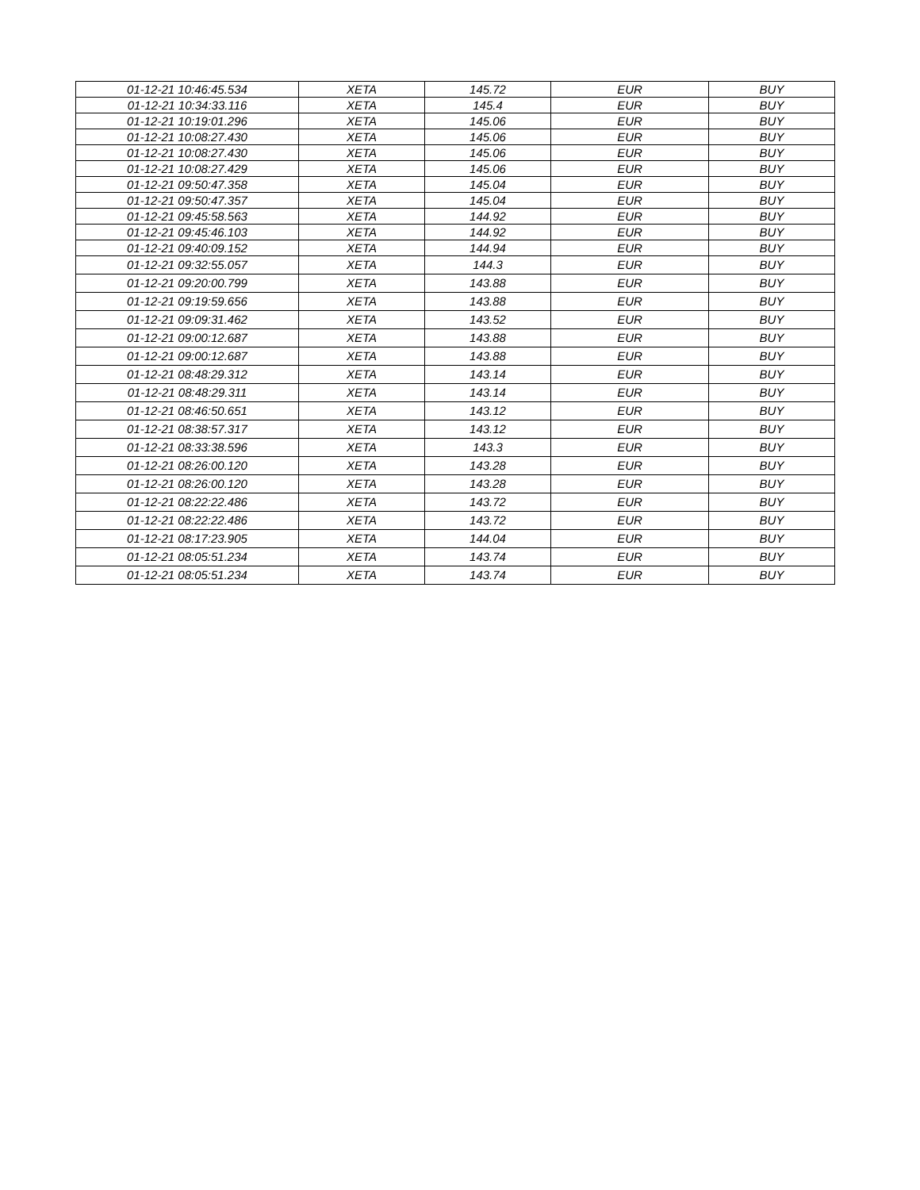| 01-12-21 10:46:45.534 | XETA | 145.72 | EUR | BUY |
| 01-12-21 10:34:33.116 | XETA | 145.4 | EUR | BUY |
| 01-12-21 10:19:01.296 | XETA | 145.06 | EUR | BUY |
| 01-12-21 10:08:27.430 | XETA | 145.06 | EUR | BUY |
| 01-12-21 10:08:27.430 | XETA | 145.06 | EUR | BUY |
| 01-12-21 10:08:27.429 | XETA | 145.06 | EUR | BUY |
| 01-12-21 09:50:47.358 | XETA | 145.04 | EUR | BUY |
| 01-12-21 09:50:47.357 | XETA | 145.04 | EUR | BUY |
| 01-12-21 09:45:58.563 | XETA | 144.92 | EUR | BUY |
| 01-12-21 09:45:46.103 | XETA | 144.92 | EUR | BUY |
| 01-12-21 09:40:09.152 | XETA | 144.94 | EUR | BUY |
| 01-12-21 09:32:55.057 | XETA | 144.3 | EUR | BUY |
| 01-12-21 09:20:00.799 | XETA | 143.88 | EUR | BUY |
| 01-12-21 09:19:59.656 | XETA | 143.88 | EUR | BUY |
| 01-12-21 09:09:31.462 | XETA | 143.52 | EUR | BUY |
| 01-12-21 09:00:12.687 | XETA | 143.88 | EUR | BUY |
| 01-12-21 09:00:12.687 | XETA | 143.88 | EUR | BUY |
| 01-12-21 08:48:29.312 | XETA | 143.14 | EUR | BUY |
| 01-12-21 08:48:29.311 | XETA | 143.14 | EUR | BUY |
| 01-12-21 08:46:50.651 | XETA | 143.12 | EUR | BUY |
| 01-12-21 08:38:57.317 | XETA | 143.12 | EUR | BUY |
| 01-12-21 08:33:38.596 | XETA | 143.3 | EUR | BUY |
| 01-12-21 08:26:00.120 | XETA | 143.28 | EUR | BUY |
| 01-12-21 08:26:00.120 | XETA | 143.28 | EUR | BUY |
| 01-12-21 08:22:22.486 | XETA | 143.72 | EUR | BUY |
| 01-12-21 08:22:22.486 | XETA | 143.72 | EUR | BUY |
| 01-12-21 08:17:23.905 | XETA | 144.04 | EUR | BUY |
| 01-12-21 08:05:51.234 | XETA | 143.74 | EUR | BUY |
| 01-12-21 08:05:51.234 | XETA | 143.74 | EUR | BUY |